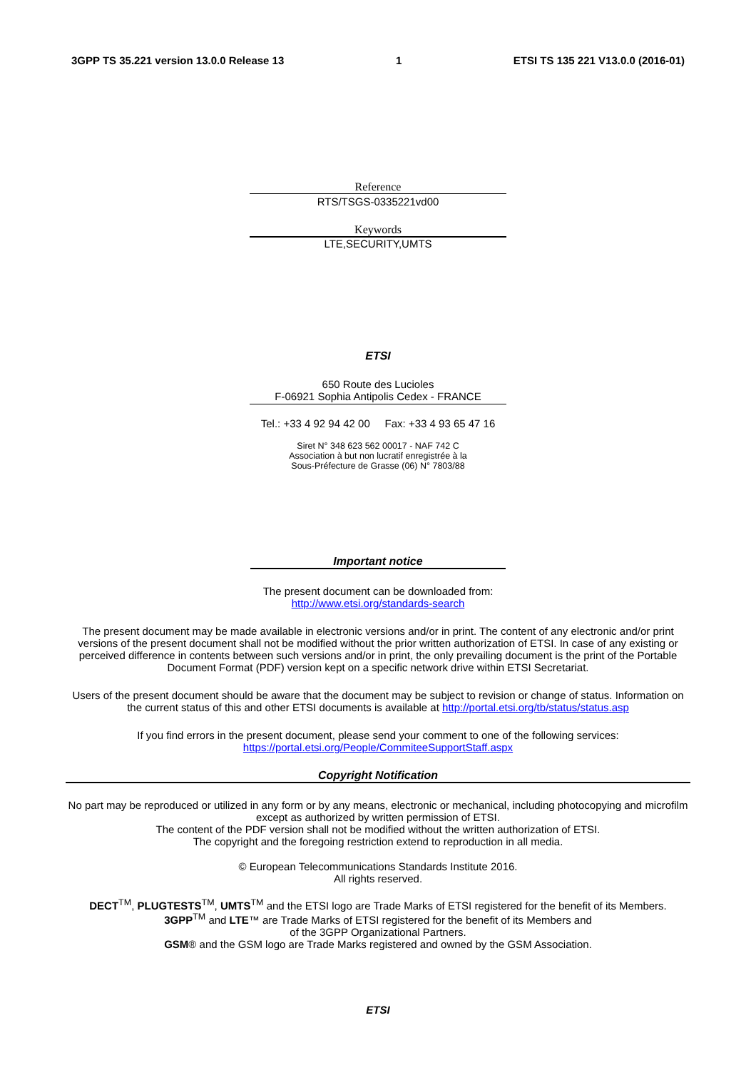3GPP TS 35.221 version 13.0.0 Release 13 1 ETSI TS 135 221 V13.0.0 (2016-01)
Reference
RTS/TSGS-0335221vd00
Keywords
LTE,SECURITY,UMTS
ETSI
650 Route des Lucioles
F-06921 Sophia Antipolis Cedex - FRANCE
Tel.: +33 4 92 94 42 00 Fax: +33 4 93 65 47 16
Siret N° 348 623 562 00017 - NAF 742 C
Association à but non lucratif enregistrée à la
Sous-Préfecture de Grasse (06) N° 7803/88
Important notice
The present document can be downloaded from:
http://www.etsi.org/standards-search
The present document may be made available in electronic versions and/or in print. The content of any electronic and/or print versions of the present document shall not be modified without the prior written authorization of ETSI. In case of any existing or perceived difference in contents between such versions and/or in print, the only prevailing document is the print of the Portable Document Format (PDF) version kept on a specific network drive within ETSI Secretariat.
Users of the present document should be aware that the document may be subject to revision or change of status. Information on the current status of this and other ETSI documents is available at http://portal.etsi.org/tb/status/status.asp
If you find errors in the present document, please send your comment to one of the following services:
https://portal.etsi.org/People/CommiteeSupportStaff.aspx
Copyright Notification
No part may be reproduced or utilized in any form or by any means, electronic or mechanical, including photocopying and microfilm except as authorized by written permission of ETSI.
The content of the PDF version shall not be modified without the written authorization of ETSI.
The copyright and the foregoing restriction extend to reproduction in all media.
© European Telecommunications Standards Institute 2016.
All rights reserved.
DECT<sup>TM</sup>, PLUGTESTS<sup>TM</sup>, UMTS<sup>TM</sup> and the ETSI logo are Trade Marks of ETSI registered for the benefit of its Members.
3GPP<sup>TM</sup> and LTE™ are Trade Marks of ETSI registered for the benefit of its Members and
of the 3GPP Organizational Partners.
GSM® and the GSM logo are Trade Marks registered and owned by the GSM Association.
ETSI